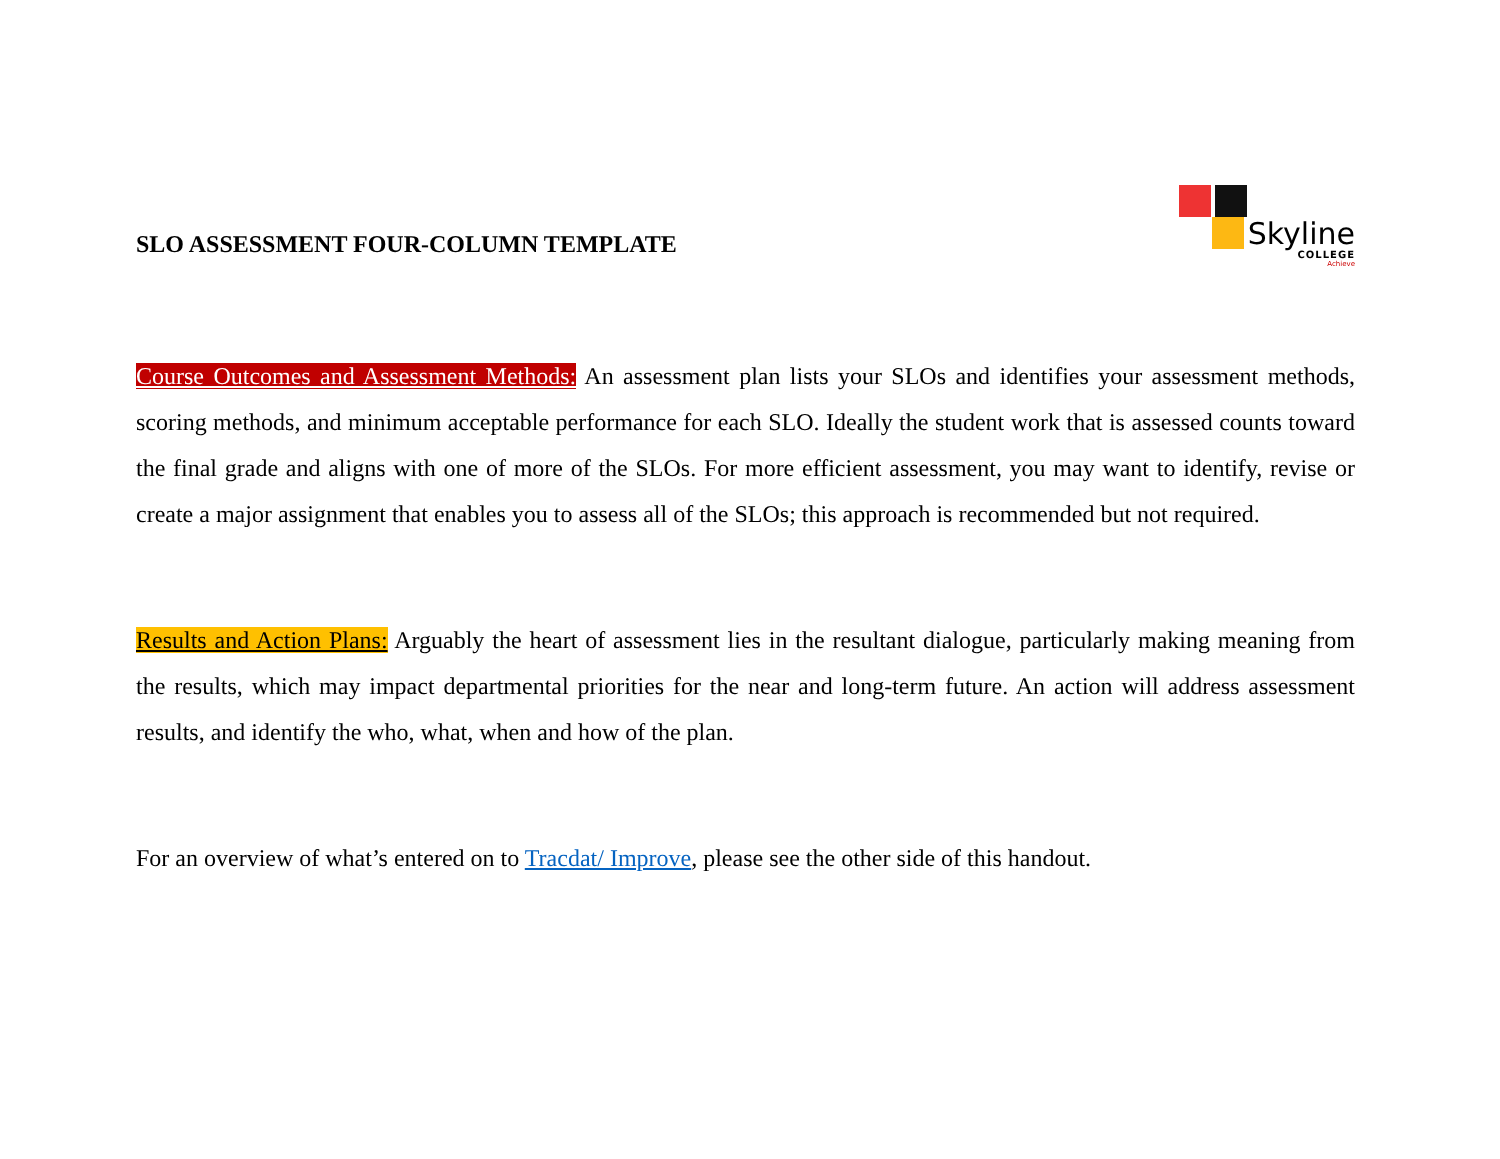SLO ASSESSMENT FOUR-COLUMN TEMPLATE
Skyline
COLLEGE
Achieve
Course Outcomes and Assessment Methods: An assessment plan lists your SLOs and identifies your assessment methods, scoring methods, and minimum acceptable performance for each SLO. Ideally the student work that is assessed counts toward the final grade and aligns with one of more of the SLOs. For more efficient assessment, you may want to identify, revise or create a major assignment that enables you to assess all of the SLOs; this approach is recommended but not required.
Results and Action Plans: Arguably the heart of assessment lies in the resultant dialogue, particularly making meaning from the results, which may impact departmental priorities for the near and long-term future. An action will address assessment results, and identify the who, what, when and how of the plan.
For an overview of what’s entered on to Tracdat/ Improve, please see the other side of this handout.